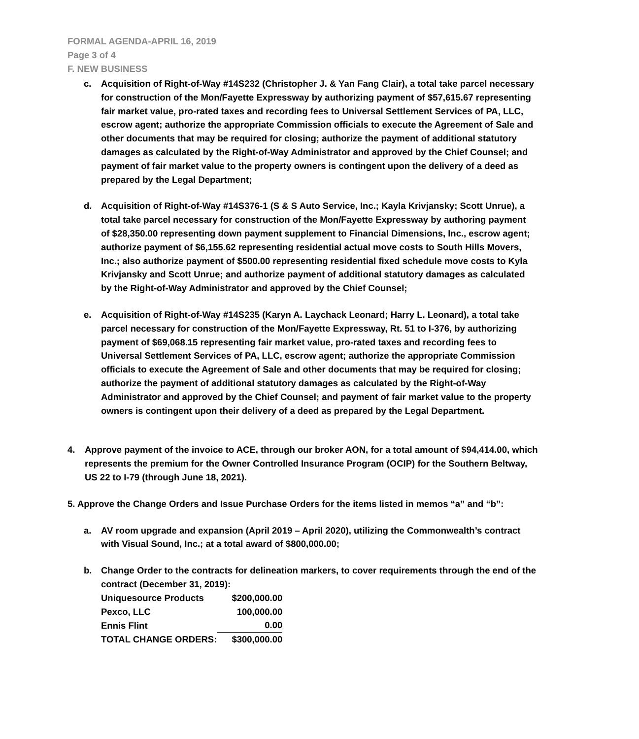FORMAL AGENDA-APRIL 16, 2019
Page 3 of 4
F. NEW BUSINESS
c. Acquisition of Right-of-Way #14S232 (Christopher J. & Yan Fang Clair), a total take parcel necessary for construction of the Mon/Fayette Expressway by authorizing payment of $57,615.67 representing fair market value, pro-rated taxes and recording fees to Universal Settlement Services of PA, LLC, escrow agent; authorize the appropriate Commission officials to execute the Agreement of Sale and other documents that may be required for closing; authorize the payment of additional statutory damages as calculated by the Right-of-Way Administrator and approved by the Chief Counsel; and payment of fair market value to the property owners is contingent upon the delivery of a deed as prepared by the Legal Department;
d. Acquisition of Right-of-Way #14S376-1 (S & S Auto Service, Inc.; Kayla Krivjansky; Scott Unrue), a total take parcel necessary for construction of the Mon/Fayette Expressway by authoring payment of $28,350.00 representing down payment supplement to Financial Dimensions, Inc., escrow agent; authorize payment of $6,155.62 representing residential actual move costs to South Hills Movers, Inc.; also authorize payment of $500.00 representing residential fixed schedule move costs to Kyla Krivjansky and Scott Unrue; and authorize payment of additional statutory damages as calculated by the Right-of-Way Administrator and approved by the Chief Counsel;
e. Acquisition of Right-of-Way #14S235 (Karyn A. Laychack Leonard; Harry L. Leonard), a total take parcel necessary for construction of the Mon/Fayette Expressway, Rt. 51 to I-376, by authorizing payment of $69,068.15 representing fair market value, pro-rated taxes and recording fees to Universal Settlement Services of PA, LLC, escrow agent; authorize the appropriate Commission officials to execute the Agreement of Sale and other documents that may be required for closing; authorize the payment of additional statutory damages as calculated by the Right-of-Way Administrator and approved by the Chief Counsel; and payment of fair market value to the property owners is contingent upon their delivery of a deed as prepared by the Legal Department.
4. Approve payment of the invoice to ACE, through our broker AON, for a total amount of $94,414.00, which represents the premium for the Owner Controlled Insurance Program (OCIP) for the Southern Beltway, US 22 to I-79 (through June 18, 2021).
5. Approve the Change Orders and Issue Purchase Orders for the items listed in memos “a” and “b”:
a. AV room upgrade and expansion (April 2019 – April 2020), utilizing the Commonwealth’s contract with Visual Sound, Inc.; at a total award of $800,000.00;
b. Change Order to the contracts for delineation markers, to cover requirements through the end of the contract (December 31, 2019):
| Uniquesource Products | $200,000.00 |
| Pexco, LLC | 100,000.00 |
| Ennis Flint | 0.00 |
| TOTAL CHANGE ORDERS: | $300,000.00 |